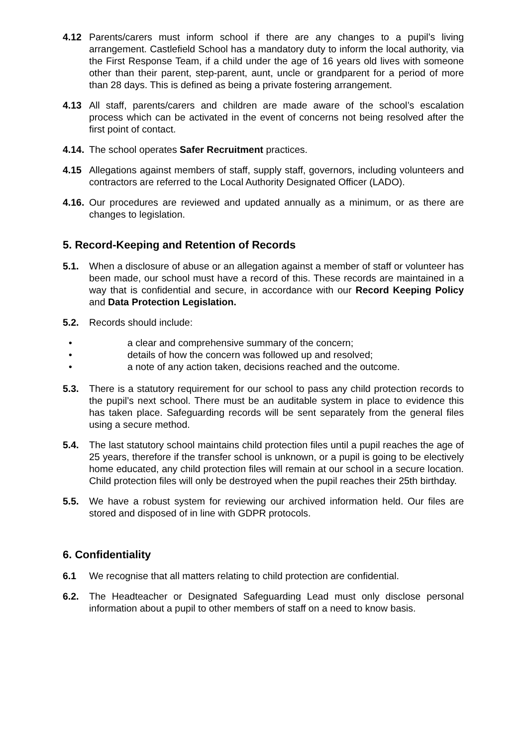4.12 Parents/carers must inform school if there are any changes to a pupil’s living arrangement. Castlefield School has a mandatory duty to inform the local authority, via the First Response Team, if a child under the age of 16 years old lives with someone other than their parent, step-parent, aunt, uncle or grandparent for a period of more than 28 days. This is defined as being a private fostering arrangement.
4.13 All staff, parents/carers and children are made aware of the school’s escalation process which can be activated in the event of concerns not being resolved after the first point of contact.
4.14. The school operates Safer Recruitment practices.
4.15 Allegations against members of staff, supply staff, governors, including volunteers and contractors are referred to the Local Authority Designated Officer (LADO).
4.16. Our procedures are reviewed and updated annually as a minimum, or as there are changes to legislation.
5. Record-Keeping and Retention of Records
5.1. When a disclosure of abuse or an allegation against a member of staff or volunteer has been made, our school must have a record of this. These records are maintained in a way that is confidential and secure, in accordance with our Record Keeping Policy and Data Protection Legislation.
5.2. Records should include:
• a clear and comprehensive summary of the concern;
• details of how the concern was followed up and resolved;
• a note of any action taken, decisions reached and the outcome.
5.3. There is a statutory requirement for our school to pass any child protection records to the pupil’s next school. There must be an auditable system in place to evidence this has taken place. Safeguarding records will be sent separately from the general files using a secure method.
5.4. The last statutory school maintains child protection files until a pupil reaches the age of 25 years, therefore if the transfer school is unknown, or a pupil is going to be electively home educated, any child protection files will remain at our school in a secure location. Child protection files will only be destroyed when the pupil reaches their 25th birthday.
5.5. We have a robust system for reviewing our archived information held. Our files are stored and disposed of in line with GDPR protocols.
6. Confidentiality
6.1 We recognise that all matters relating to child protection are confidential.
6.2. The Headteacher or Designated Safeguarding Lead must only disclose personal information about a pupil to other members of staff on a need to know basis.